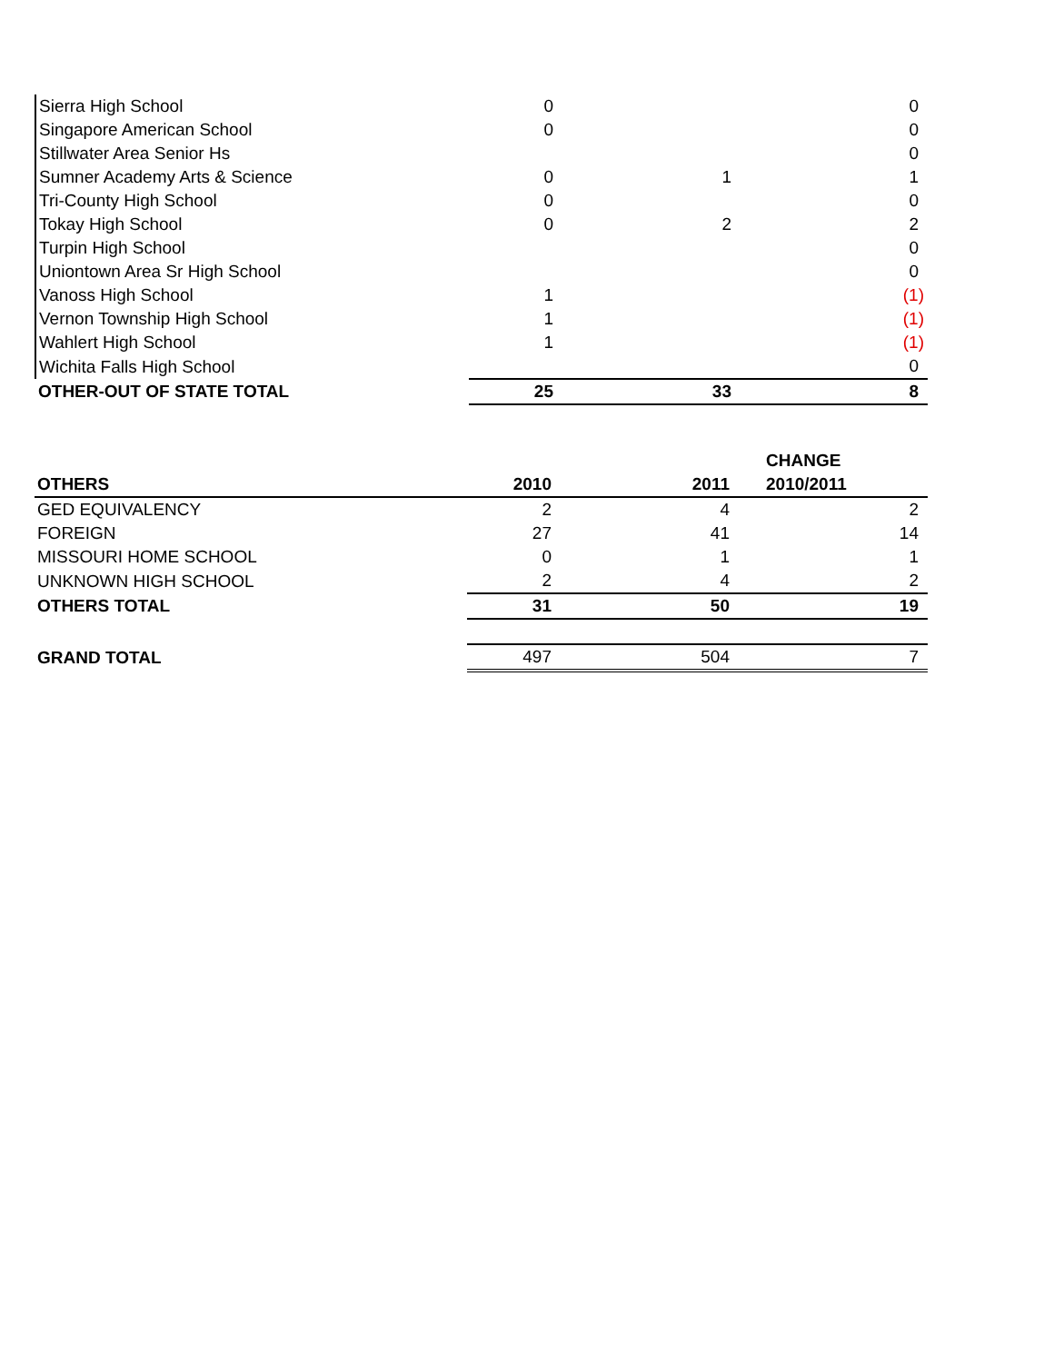| Sierra High School | 0 | | 0 |
| Singapore American School | 0 | | 0 |
| Stillwater Area Senior Hs | | | 0 |
| Sumner Academy Arts & Science | 0 | 1 | 1 |
| Tri-County High School | 0 | | 0 |
| Tokay High School | 0 | 2 | 2 |
| Turpin High School | | | 0 |
| Uniontown Area Sr High School | | | 0 |
| Vanoss High School | 1 | | (1) |
| Vernon Township High School | 1 | | (1) |
| Wahlert High School | 1 | | (1) |
| Wichita Falls High School | | | 0 |
| OTHER-OUT OF STATE TOTAL | 25 | 33 | 8 |
| | | | CHANGE |
| OTHERS | 2010 | 2011 | 2010/2011 |
| GED EQUIVALENCY | 2 | 4 | 2 |
| FOREIGN | 27 | 41 | 14 |
| MISSOURI HOME SCHOOL | 0 | 1 | 1 |
| UNKNOWN HIGH SCHOOL | 2 | 4 | 2 |
| OTHERS TOTAL | 31 | 50 | 19 |
| GRAND TOTAL | 497 | 504 | 7 |